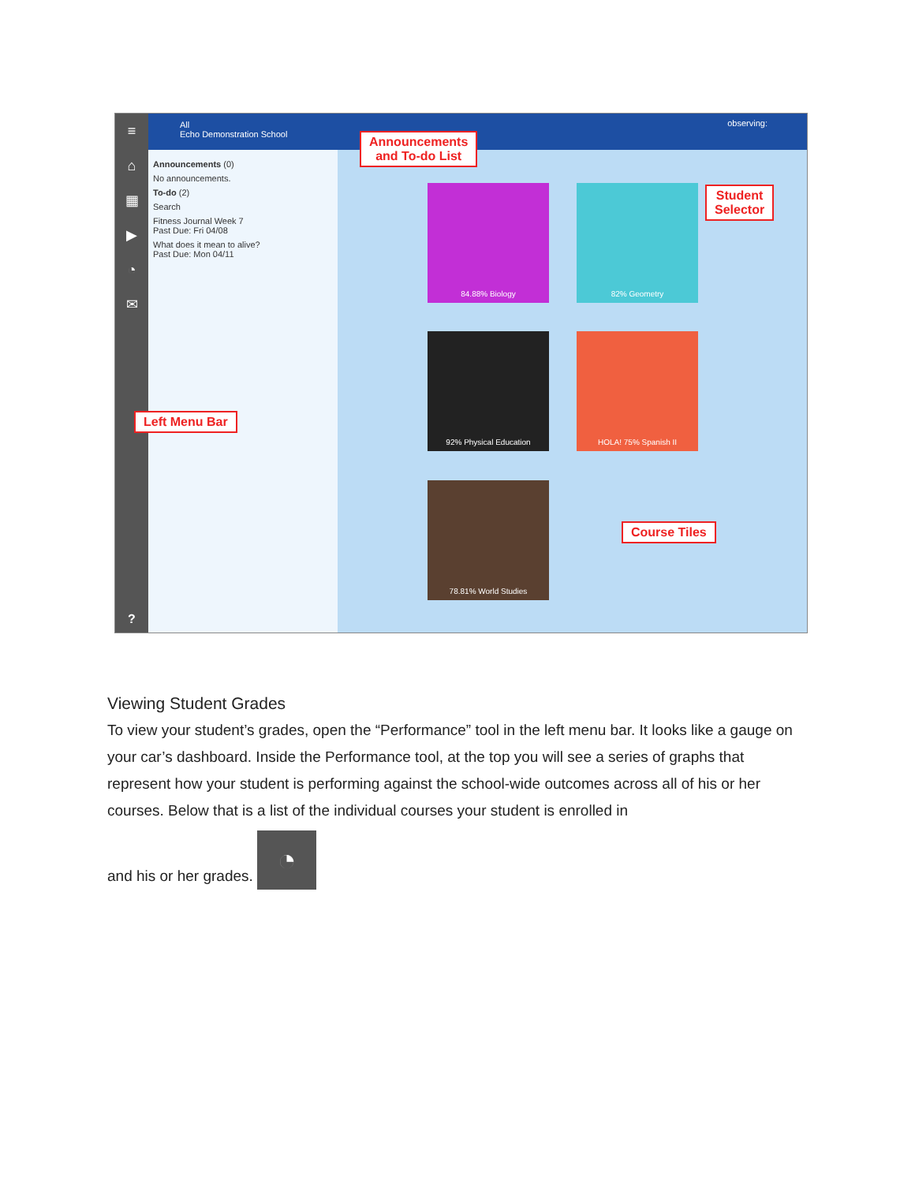≡
⌂
▦
▶
◔
✉
All
Echo Demonstration School
observing:
Announcements (0)
No announcements.
To-do (2)
Search
Fitness Journal Week 7
Past Due: Fri 04/08
What does it mean to alive?
Past Due: Mon 04/11
84.88% Biology 82% Geometry
92% Physical Education HOLA! 75% Spanish II
78.81% World Studies
Announcements
and To-do List
Student
Selector
Left Menu Bar
Course Tiles
?
Viewing Student Grades
To view your student’s grades, open the “Performance” tool in the left menu bar. It looks like a gauge on your car’s dashboard. Inside the Performance tool, at the top you will see a series of graphs that represent how your student is performing against the school-wide outcomes across all of his or her courses. Below that is a list of the individual courses your student is enrolled in
and his or her grades. ◔